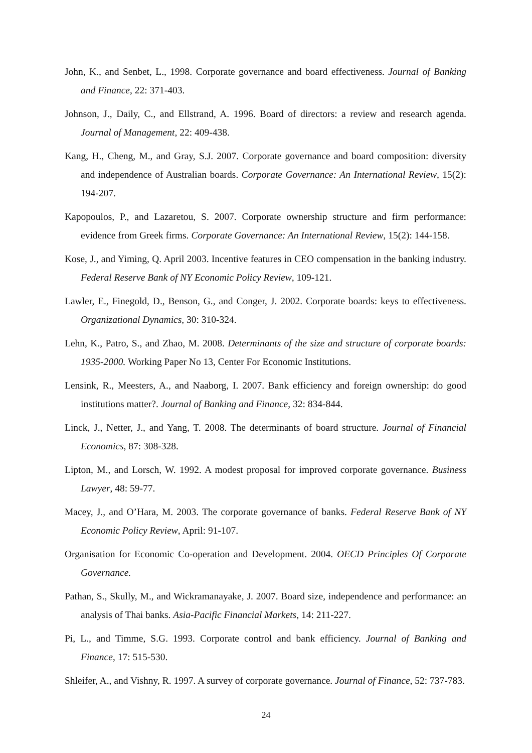John, K., and Senbet, L., 1998. Corporate governance and board effectiveness. Journal of Banking and Finance, 22: 371-403.
Johnson, J., Daily, C., and Ellstrand, A. 1996. Board of directors: a review and research agenda. Journal of Management, 22: 409-438.
Kang, H., Cheng, M., and Gray, S.J. 2007. Corporate governance and board composition: diversity and independence of Australian boards. Corporate Governance: An International Review, 15(2): 194-207.
Kapopoulos, P., and Lazaretou, S. 2007. Corporate ownership structure and firm performance: evidence from Greek firms. Corporate Governance: An International Review, 15(2): 144-158.
Kose, J., and Yiming, Q. April 2003. Incentive features in CEO compensation in the banking industry. Federal Reserve Bank of NY Economic Policy Review, 109-121.
Lawler, E., Finegold, D., Benson, G., and Conger, J. 2002. Corporate boards: keys to effectiveness. Organizational Dynamics, 30: 310-324.
Lehn, K., Patro, S., and Zhao, M. 2008. Determinants of the size and structure of corporate boards: 1935-2000. Working Paper No 13, Center For Economic Institutions.
Lensink, R., Meesters, A., and Naaborg, I. 2007. Bank efficiency and foreign ownership: do good institutions matter?. Journal of Banking and Finance, 32: 834-844.
Linck, J., Netter, J., and Yang, T. 2008. The determinants of board structure. Journal of Financial Economics, 87: 308-328.
Lipton, M., and Lorsch, W. 1992. A modest proposal for improved corporate governance. Business Lawyer, 48: 59-77.
Macey, J., and O’Hara, M. 2003. The corporate governance of banks. Federal Reserve Bank of NY Economic Policy Review, April: 91-107.
Organisation for Economic Co-operation and Development. 2004. OECD Principles Of Corporate Governance.
Pathan, S., Skully, M., and Wickramanayake, J. 2007. Board size, independence and performance: an analysis of Thai banks. Asia-Pacific Financial Markets, 14: 211-227.
Pi, L., and Timme, S.G. 1993. Corporate control and bank efficiency. Journal of Banking and Finance, 17: 515-530.
Shleifer, A., and Vishny, R. 1997. A survey of corporate governance. Journal of Finance, 52: 737-783.
24